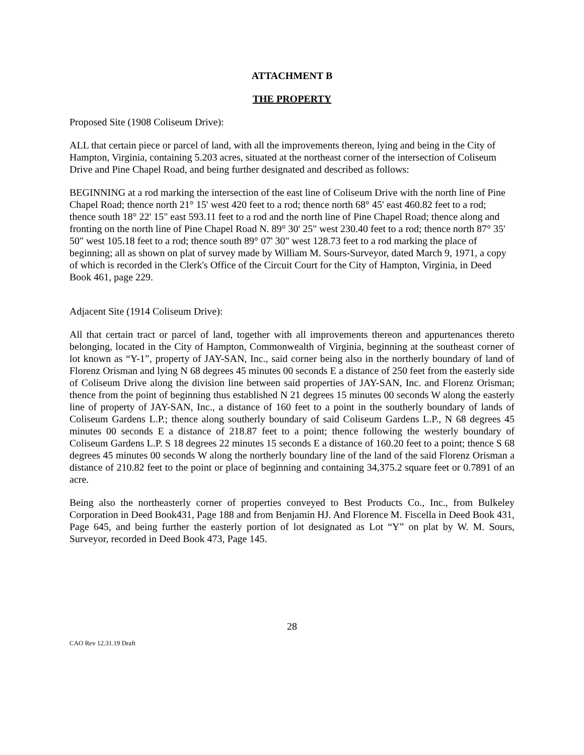ATTACHMENT B
THE PROPERTY
Proposed Site (1908 Coliseum Drive):
ALL that certain piece or parcel of land, with all the improvements thereon, lying and being in the City of Hampton, Virginia, containing 5.203 acres, situated at the northeast corner of the intersection of Coliseum Drive and Pine Chapel Road, and being further designated and described as follows:
BEGINNING at a rod marking the intersection of the east line of Coliseum Drive with the north line of Pine Chapel Road; thence north 21° 15' west 420 feet to a rod; thence north 68° 45' east 460.82 feet to a rod; thence south 18° 22' 15" east 593.11 feet to a rod and the north line of Pine Chapel Road; thence along and fronting on the north line of Pine Chapel Road N. 89° 30' 25" west 230.40 feet to a rod; thence north 87° 35' 50" west 105.18 feet to a rod; thence south 89° 07' 30" west 128.73 feet to a rod marking the place of beginning; all as shown on plat of survey made by William M. Sours-Surveyor, dated March 9, 1971, a copy of which is recorded in the Clerk's Office of the Circuit Court for the City of Hampton, Virginia, in Deed Book 461, page 229.
Adjacent Site (1914 Coliseum Drive):
All that certain tract or parcel of land, together with all improvements thereon and appurtenances thereto belonging, located in the City of Hampton, Commonwealth of Virginia, beginning at the southeast corner of lot known as “Y-1”, property of JAY-SAN, Inc., said corner being also in the northerly boundary of land of Florenz Orisman and lying N 68 degrees 45 minutes 00 seconds E a distance of 250 feet from the easterly side of Coliseum Drive along the division line between said properties of JAY-SAN, Inc. and Florenz Orisman; thence from the point of beginning thus established N 21 degrees 15 minutes 00 seconds W along the easterly line of property of JAY-SAN, Inc., a distance of 160 feet to a point in the southerly boundary of lands of Coliseum Gardens L.P.; thence along southerly boundary of said Coliseum Gardens L.P., N 68 degrees 45 minutes 00 seconds E a distance of 218.87 feet to a point; thence following the westerly boundary of Coliseum Gardens L.P. S 18 degrees 22 minutes 15 seconds E a distance of 160.20 feet to a point; thence S 68 degrees 45 minutes 00 seconds W along the northerly boundary line of the land of the said Florenz Orisman a distance of 210.82 feet to the point or place of beginning and containing 34,375.2 square feet or 0.7891 of an acre.
Being also the northeasterly corner of properties conveyed to Best Products Co., Inc., from Bulkeley Corporation in Deed Book431, Page 188 and from Benjamin HJ. And Florence M. Fiscella in Deed Book 431, Page 645, and being further the easterly portion of lot designated as Lot “Y” on plat by W. M. Sours, Surveyor, recorded in Deed Book 473, Page 145.
28
CAO Rev 12.31.19 Draft